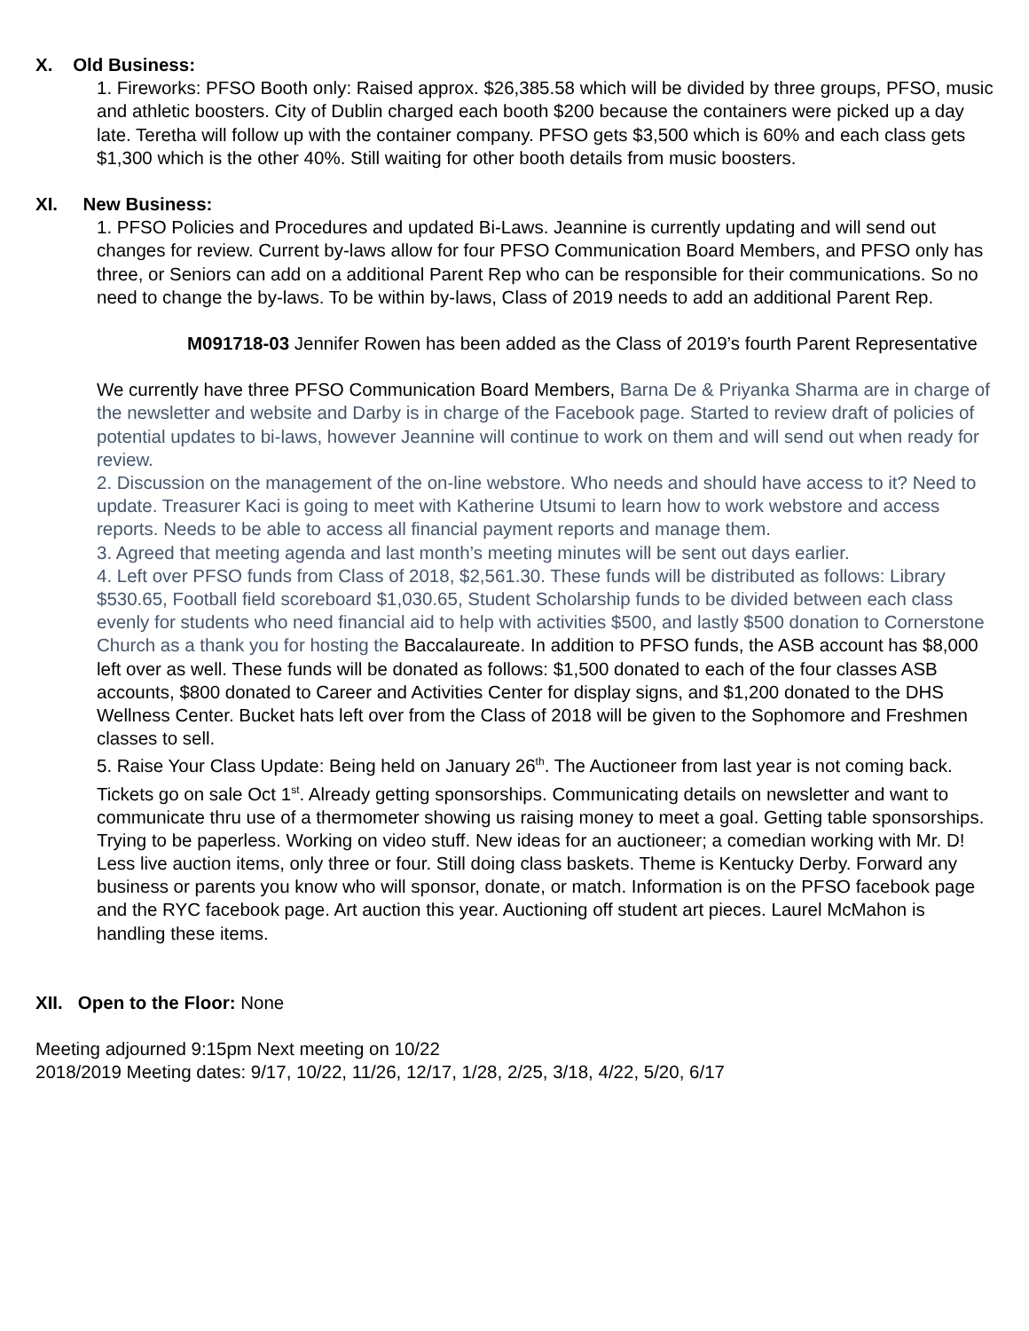X. Old Business:
1. Fireworks: PFSO Booth only: Raised approx. $26,385.58 which will be divided by three groups, PFSO, music and athletic boosters. City of Dublin charged each booth $200 because the containers were picked up a day late. Teretha will follow up with the container company. PFSO gets $3,500 which is 60% and each class gets $1,300 which is the other 40%. Still waiting for other booth details from music boosters.
XI. New Business:
1. PFSO Policies and Procedures and updated Bi-Laws. Jeannine is currently updating and will send out changes for review. Current by-laws allow for four PFSO Communication Board Members, and PFSO only has three, or Seniors can add on a additional Parent Rep who can be responsible for their communications. So no need to change the by-laws. To be within by-laws, Class of 2019 needs to add an additional Parent Rep.
M091718-03 Jennifer Rowen has been added as the Class of 2019’s fourth Parent Representative
We currently have three PFSO Communication Board Members, Barna De & Priyanka Sharma are in charge of the newsletter and website and Darby is in charge of the Facebook page. Started to review draft of policies of potential updates to bi-laws, however Jeannine will continue to work on them and will send out when ready for review.
2. Discussion on the management of the on-line webstore. Who needs and should have access to it? Need to update. Treasurer Kaci is going to meet with Katherine Utsumi to learn how to work webstore and access reports. Needs to be able to access all financial payment reports and manage them.
3. Agreed that meeting agenda and last month’s meeting minutes will be sent out days earlier.
4. Left over PFSO funds from Class of 2018, $2,561.30. These funds will be distributed as follows: Library $530.65, Football field scoreboard $1,030.65, Student Scholarship funds to be divided between each class evenly for students who need financial aid to help with activities $500, and lastly $500 donation to Cornerstone Church as a thank you for hosting the Baccalaureate. In addition to PFSO funds, the ASB account has $8,000 left over as well. These funds will be donated as follows: $1,500 donated to each of the four classes ASB accounts, $800 donated to Career and Activities Center for display signs, and $1,200 donated to the DHS Wellness Center. Bucket hats left over from the Class of 2018 will be given to the Sophomore and Freshmen classes to sell.
5. Raise Your Class Update: Being held on January 26<sup>th</sup>. The Auctioneer from last year is not coming back. Tickets go on sale Oct 1<sup>st</sup>. Already getting sponsorships. Communicating details on newsletter and want to communicate thru use of a thermometer showing us raising money to meet a goal. Getting table sponsorships. Trying to be paperless. Working on video stuff. New ideas for an auctioneer; a comedian working with Mr. D! Less live auction items, only three or four. Still doing class baskets. Theme is Kentucky Derby. Forward any business or parents you know who will sponsor, donate, or match. Information is on the PFSO facebook page and the RYC facebook page. Art auction this year. Auctioning off student art pieces. Laurel McMahon is handling these items.
XII. Open to the Floor: None
Meeting adjourned 9:15pm Next meeting on 10/22
2018/2019 Meeting dates: 9/17, 10/22, 11/26, 12/17, 1/28, 2/25, 3/18, 4/22, 5/20, 6/17